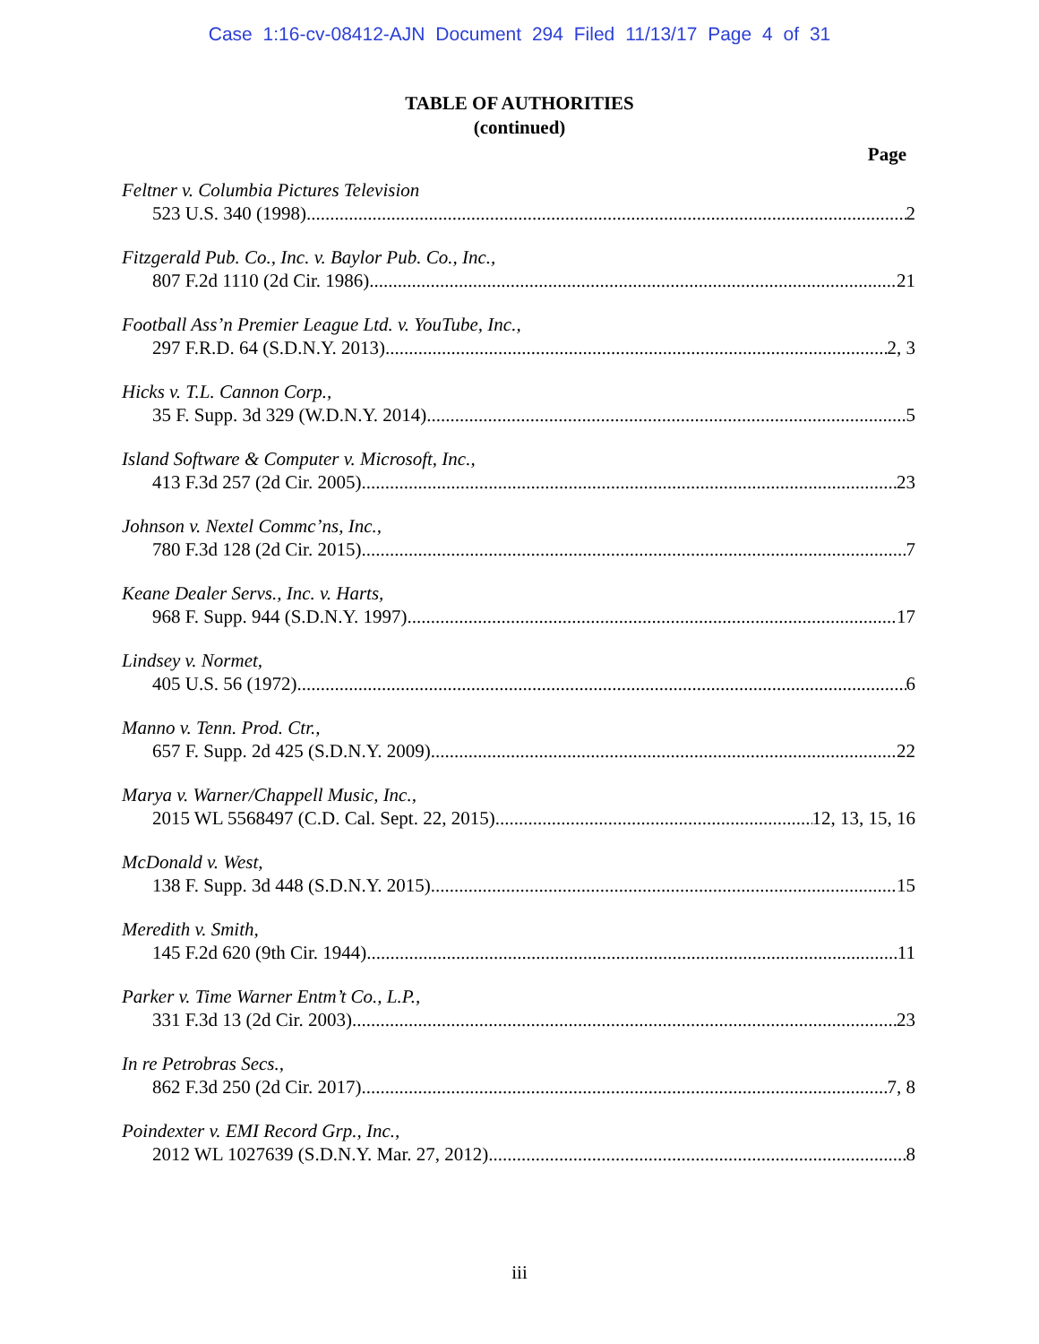Case 1:16-cv-08412-AJN Document 294 Filed 11/13/17 Page 4 of 31
TABLE OF AUTHORITIES
(continued)
Page
Feltner v. Columbia Pictures Television
523 U.S. 340 (1998) 2
Fitzgerald Pub. Co., Inc. v. Baylor Pub. Co., Inc.,
807 F.2d 1110 (2d Cir. 1986) 21
Football Ass’n Premier League Ltd. v. YouTube, Inc.,
297 F.R.D. 64 (S.D.N.Y. 2013) 2, 3
Hicks v. T.L. Cannon Corp.,
35 F. Supp. 3d 329 (W.D.N.Y. 2014) 5
Island Software & Computer v. Microsoft, Inc.,
413 F.3d 257 (2d Cir. 2005) 23
Johnson v. Nextel Commc’ns, Inc.,
780 F.3d 128 (2d Cir. 2015) 7
Keane Dealer Servs., Inc. v. Harts,
968 F. Supp. 944 (S.D.N.Y. 1997) 17
Lindsey v. Normet,
405 U.S. 56 (1972) 6
Manno v. Tenn. Prod. Ctr.,
657 F. Supp. 2d 425 (S.D.N.Y. 2009) 22
Marya v. Warner/Chappell Music, Inc.,
2015 WL 5568497 (C.D. Cal. Sept. 22, 2015) 12, 13, 15, 16
McDonald v. West,
138 F. Supp. 3d 448 (S.D.N.Y. 2015) 15
Meredith v. Smith,
145 F.2d 620 (9th Cir. 1944) 11
Parker v. Time Warner Entm’t Co., L.P.,
331 F.3d 13 (2d Cir. 2003) 23
In re Petrobras Secs.,
862 F.3d 250 (2d Cir. 2017) 7, 8
Poindexter v. EMI Record Grp., Inc.,
2012 WL 1027639 (S.D.N.Y. Mar. 27, 2012) 8
iii